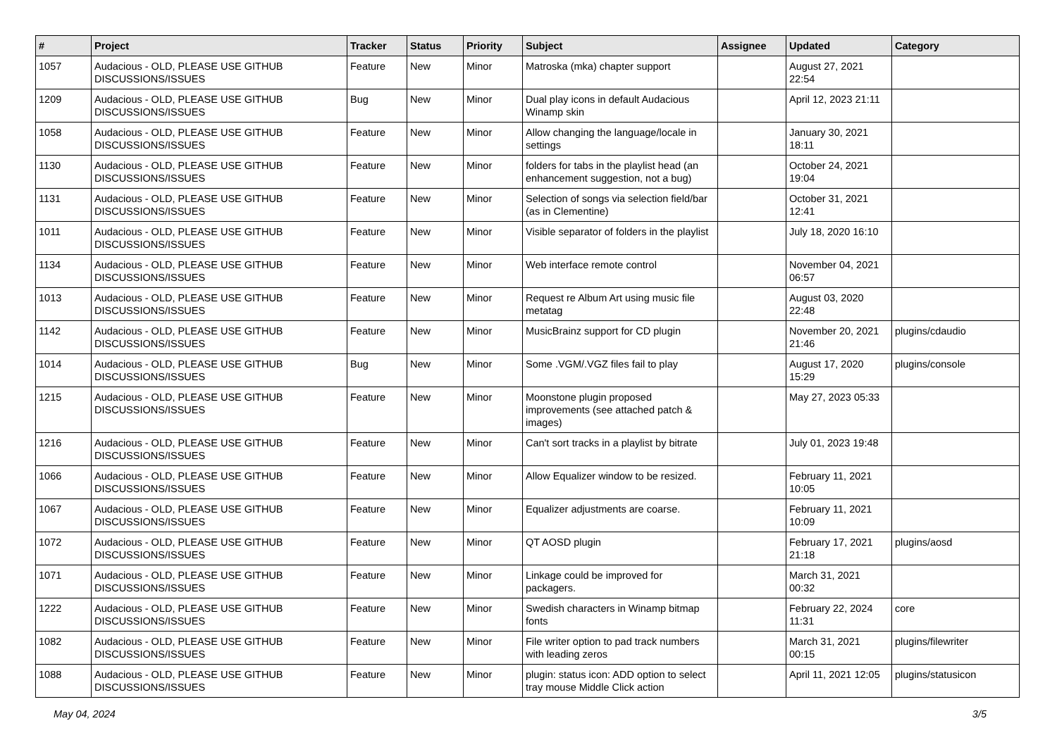| # | Project | Tracker | Status | Priority | Subject | Assignee | Updated | Category |
| --- | --- | --- | --- | --- | --- | --- | --- | --- |
| 1057 | Audacious - OLD, PLEASE USE GITHUB DISCUSSIONS/ISSUES | Feature | New | Minor | Matroska (mka) chapter support | | August 27, 2021 22:54 | |
| 1209 | Audacious - OLD, PLEASE USE GITHUB DISCUSSIONS/ISSUES | Bug | New | Minor | Dual play icons in default Audacious Winamp skin | | April 12, 2023 21:11 | |
| 1058 | Audacious - OLD, PLEASE USE GITHUB DISCUSSIONS/ISSUES | Feature | New | Minor | Allow changing the language/locale in settings | | January 30, 2021 18:11 | |
| 1130 | Audacious - OLD, PLEASE USE GITHUB DISCUSSIONS/ISSUES | Feature | New | Minor | folders for tabs in the playlist head (an enhancement suggestion, not a bug) | | October 24, 2021 19:04 | |
| 1131 | Audacious - OLD, PLEASE USE GITHUB DISCUSSIONS/ISSUES | Feature | New | Minor | Selection of songs via selection field/bar (as in Clementine) | | October 31, 2021 12:41 | |
| 1011 | Audacious - OLD, PLEASE USE GITHUB DISCUSSIONS/ISSUES | Feature | New | Minor | Visible separator of folders in the playlist | | July 18, 2020 16:10 | |
| 1134 | Audacious - OLD, PLEASE USE GITHUB DISCUSSIONS/ISSUES | Feature | New | Minor | Web interface remote control | | November 04, 2021 06:57 | |
| 1013 | Audacious - OLD, PLEASE USE GITHUB DISCUSSIONS/ISSUES | Feature | New | Minor | Request re Album Art using music file metatag | | August 03, 2020 22:48 | |
| 1142 | Audacious - OLD, PLEASE USE GITHUB DISCUSSIONS/ISSUES | Feature | New | Minor | MusicBrainz support for CD plugin | | November 20, 2021 21:46 | plugins/cdaudio |
| 1014 | Audacious - OLD, PLEASE USE GITHUB DISCUSSIONS/ISSUES | Bug | New | Minor | Some .VGM/.VGZ files fail to play | | August 17, 2020 15:29 | plugins/console |
| 1215 | Audacious - OLD, PLEASE USE GITHUB DISCUSSIONS/ISSUES | Feature | New | Minor | Moonstone plugin proposed improvements (see attached patch & images) | | May 27, 2023 05:33 | |
| 1216 | Audacious - OLD, PLEASE USE GITHUB DISCUSSIONS/ISSUES | Feature | New | Minor | Can't sort tracks in a playlist by bitrate | | July 01, 2023 19:48 | |
| 1066 | Audacious - OLD, PLEASE USE GITHUB DISCUSSIONS/ISSUES | Feature | New | Minor | Allow Equalizer window to be resized. | | February 11, 2021 10:05 | |
| 1067 | Audacious - OLD, PLEASE USE GITHUB DISCUSSIONS/ISSUES | Feature | New | Minor | Equalizer adjustments are coarse. | | February 11, 2021 10:09 | |
| 1072 | Audacious - OLD, PLEASE USE GITHUB DISCUSSIONS/ISSUES | Feature | New | Minor | QT AOSD plugin | | February 17, 2021 21:18 | plugins/aosd |
| 1071 | Audacious - OLD, PLEASE USE GITHUB DISCUSSIONS/ISSUES | Feature | New | Minor | Linkage could be improved for packagers. | | March 31, 2021 00:32 | |
| 1222 | Audacious - OLD, PLEASE USE GITHUB DISCUSSIONS/ISSUES | Feature | New | Minor | Swedish characters in Winamp bitmap fonts | | February 22, 2024 11:31 | core |
| 1082 | Audacious - OLD, PLEASE USE GITHUB DISCUSSIONS/ISSUES | Feature | New | Minor | File writer option to pad track numbers with leading zeros | | March 31, 2021 00:15 | plugins/filewriter |
| 1088 | Audacious - OLD, PLEASE USE GITHUB DISCUSSIONS/ISSUES | Feature | New | Minor | plugin: status icon: ADD option to select tray mouse Middle Click action | | April 11, 2021 12:05 | plugins/statusicon |
May 04, 2024 3/5